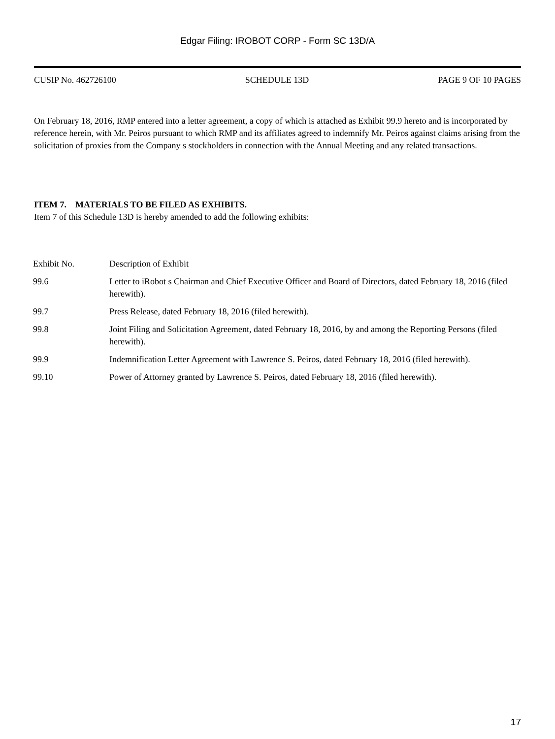Edgar Filing: IROBOT CORP - Form SC 13D/A
CUSIP No. 462726100 SCHEDULE 13D PAGE 9 OF 10 PAGES
On February 18, 2016, RMP entered into a letter agreement, a copy of which is attached as Exhibit 99.9 hereto and is incorporated by reference herein, with Mr. Peiros pursuant to which RMP and its affiliates agreed to indemnify Mr. Peiros against claims arising from the solicitation of proxies from the Company s stockholders in connection with the Annual Meeting and any related transactions.
ITEM 7. MATERIALS TO BE FILED AS EXHIBITS.
Item 7 of this Schedule 13D is hereby amended to add the following exhibits:
| Exhibit No. | Description of Exhibit |
| 99.6 | Letter to iRobot s Chairman and Chief Executive Officer and Board of Directors, dated February 18, 2016 (filed herewith). |
| 99.7 | Press Release, dated February 18, 2016 (filed herewith). |
| 99.8 | Joint Filing and Solicitation Agreement, dated February 18, 2016, by and among the Reporting Persons (filed herewith). |
| 99.9 | Indemnification Letter Agreement with Lawrence S. Peiros, dated February 18, 2016 (filed herewith). |
| 99.10 | Power of Attorney granted by Lawrence S. Peiros, dated February 18, 2016 (filed herewith). |
17